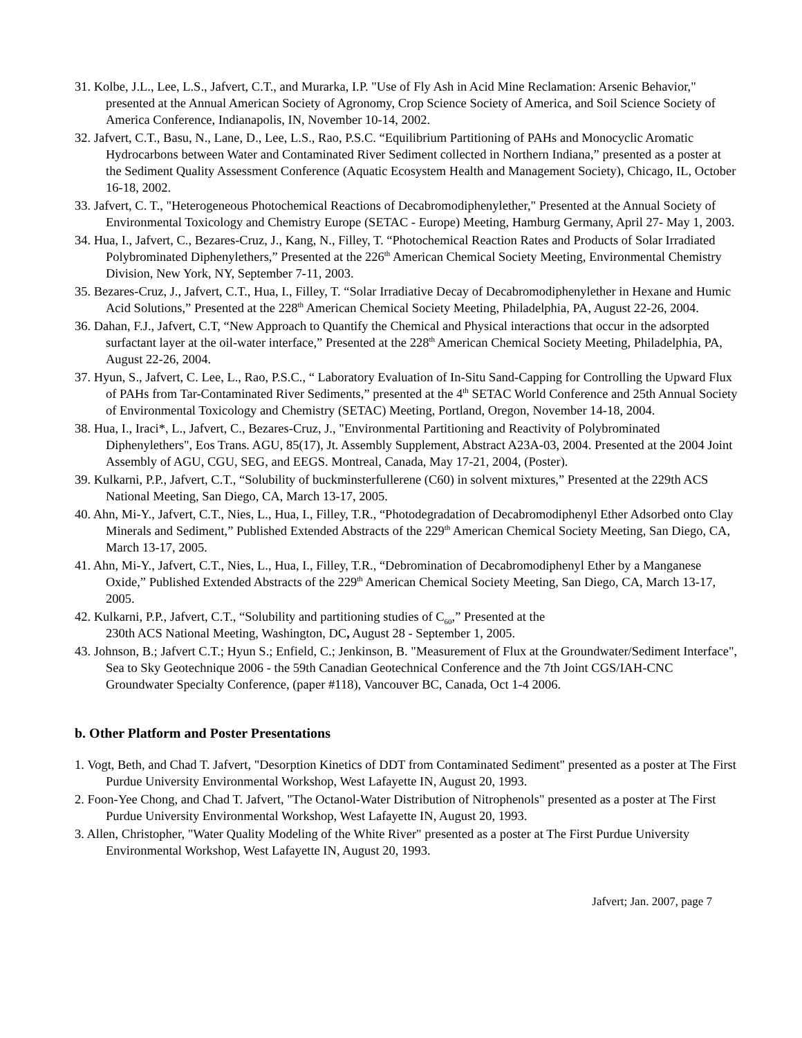31. Kolbe, J.L., Lee, L.S., Jafvert, C.T., and Murarka, I.P. "Use of Fly Ash in Acid Mine Reclamation: Arsenic Behavior," presented at the Annual American Society of Agronomy, Crop Science Society of America, and Soil Science Society of America Conference, Indianapolis, IN, November 10-14, 2002.
32. Jafvert, C.T., Basu, N., Lane, D., Lee, L.S., Rao, P.S.C. “Equilibrium Partitioning of PAHs and Monocyclic Aromatic Hydrocarbons between Water and Contaminated River Sediment collected in Northern Indiana,” presented as a poster at the Sediment Quality Assessment Conference (Aquatic Ecosystem Health and Management Society), Chicago, IL, October 16-18, 2002.
33. Jafvert, C. T., "Heterogeneous Photochemical Reactions of Decabromodiphenylether," Presented at the Annual Society of Environmental Toxicology and Chemistry Europe (SETAC - Europe) Meeting, Hamburg Germany, April 27- May 1, 2003.
34. Hua, I., Jafvert, C., Bezares-Cruz, J., Kang, N., Filley, T. “Photochemical Reaction Rates and Products of Solar Irradiated Polybrominated Diphenylethers,” Presented at the 226<sup>th</sup> American Chemical Society Meeting, Environmental Chemistry Division, New York, NY, September 7-11, 2003.
35. Bezares-Cruz, J., Jafvert, C.T., Hua, I., Filley, T. “Solar Irradiative Decay of Decabromodiphenylether in Hexane and Humic Acid Solutions,” Presented at the 228<sup>th</sup> American Chemical Society Meeting, Philadelphia, PA, August 22-26, 2004.
36. Dahan, F.J., Jafvert, C.T, “New Approach to Quantify the Chemical and Physical interactions that occur in the adsorpted surfactant layer at the oil-water interface,” Presented at the 228<sup>th</sup> American Chemical Society Meeting, Philadelphia, PA, August 22-26, 2004.
37. Hyun, S., Jafvert, C. Lee, L., Rao, P.S.C., “ Laboratory Evaluation of In-Situ Sand-Capping for Controlling the Upward Flux of PAHs from Tar-Contaminated River Sediments,” presented at the 4<sup>th</sup> SETAC World Conference and 25th Annual Society of Environmental Toxicology and Chemistry (SETAC) Meeting, Portland, Oregon, November 14-18, 2004.
38. Hua, I., Iraci*, L., Jafvert, C., Bezares-Cruz, J., "Environmental Partitioning and Reactivity of Polybrominated Diphenylethers", Eos Trans. AGU, 85(17), Jt. Assembly Supplement, Abstract A23A-03, 2004. Presented at the 2004 Joint Assembly of AGU, CGU, SEG, and EEGS. Montreal, Canada, May 17-21, 2004, (Poster).
39. Kulkarni, P.P., Jafvert, C.T., “Solubility of buckminsterfullerene (C60) in solvent mixtures,” Presented at the 229th ACS National Meeting, San Diego, CA, March 13-17, 2005.
40. Ahn, Mi-Y., Jafvert, C.T., Nies, L., Hua, I., Filley, T.R., “Photodegradation of Decabromodiphenyl Ether Adsorbed onto Clay Minerals and Sediment,” Published Extended Abstracts of the 229<sup>th</sup> American Chemical Society Meeting, San Diego, CA, March 13-17, 2005.
41. Ahn, Mi-Y., Jafvert, C.T., Nies, L., Hua, I., Filley, T.R., “Debromination of Decabromodiphenyl Ether by a Manganese Oxide,” Published Extended Abstracts of the 229<sup>th</sup> American Chemical Society Meeting, San Diego, CA, March 13-17, 2005.
42. Kulkarni, P.P., Jafvert, C.T., “Solubility and partitioning studies of C<sub>60</sub>,” Presented at the
230th ACS National Meeting, Washington, DC, August 28 - September 1, 2005.
43. Johnson, B.; Jafvert C.T.; Hyun S.; Enfield, C.; Jenkinson, B. "Measurement of Flux at the Groundwater/Sediment Interface", Sea to Sky Geotechnique 2006 - the 59th Canadian Geotechnical Conference and the 7th Joint CGS/IAH-CNC Groundwater Specialty Conference, (paper #118), Vancouver BC, Canada, Oct 1-4 2006.
b. Other Platform and Poster Presentations
1. Vogt, Beth, and Chad T. Jafvert, "Desorption Kinetics of DDT from Contaminated Sediment" presented as a poster at The First Purdue University Environmental Workshop, West Lafayette IN, August 20, 1993.
2. Foon-Yee Chong, and Chad T. Jafvert, "The Octanol-Water Distribution of Nitrophenols" presented as a poster at The First Purdue University Environmental Workshop, West Lafayette IN, August 20, 1993.
3. Allen, Christopher, "Water Quality Modeling of the White River" presented as a poster at The First Purdue University Environmental Workshop, West Lafayette IN, August 20, 1993.
Jafvert; Jan. 2007, page 7